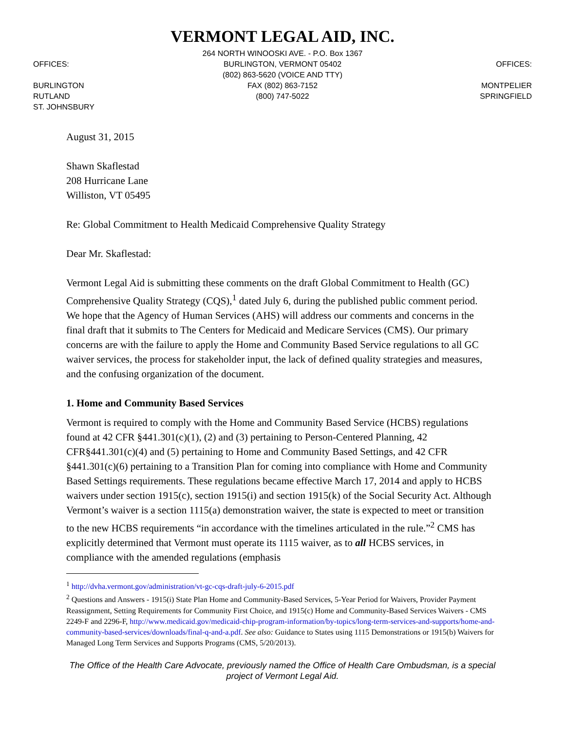OFFICES:
BURLINGTON
RUTLAND
ST. JOHNSBURY
VERMONT LEGAL AID, INC.
264 NORTH WINOOSKI AVE. - P.O. Box 1367
BURLINGTON, VERMONT 05402
(802) 863-5620 (VOICE AND TTY)
FAX (802) 863-7152
(800) 747-5022
OFFICES:
MONTPELIER
SPRINGFIELD
August 31, 2015
Shawn Skaflestad
208 Hurricane Lane
Williston, VT 05495
Re: Global Commitment to Health Medicaid Comprehensive Quality Strategy
Dear Mr. Skaflestad:
Vermont Legal Aid is submitting these comments on the draft Global Commitment to Health (GC) Comprehensive Quality Strategy (CQS),<sup>1</sup> dated July 6, during the published public comment period. We hope that the Agency of Human Services (AHS) will address our comments and concerns in the final draft that it submits to The Centers for Medicaid and Medicare Services (CMS). Our primary concerns are with the failure to apply the Home and Community Based Service regulations to all GC waiver services, the process for stakeholder input, the lack of defined quality strategies and measures, and the confusing organization of the document.
1. Home and Community Based Services
Vermont is required to comply with the Home and Community Based Service (HCBS) regulations found at 42 CFR §441.301(c)(1), (2) and (3) pertaining to Person-Centered Planning, 42 CFR§441.301(c)(4) and (5) pertaining to Home and Community Based Settings, and 42 CFR §441.301(c)(6) pertaining to a Transition Plan for coming into compliance with Home and Community Based Settings requirements. These regulations became effective March 17, 2014 and apply to HCBS waivers under section 1915(c), section 1915(i) and section 1915(k) of the Social Security Act. Although Vermont’s waiver is a section 1115(a) demonstration waiver, the state is expected to meet or transition to the new HCBS requirements “in accordance with the timelines articulated in the rule.”<sup>2</sup> CMS has explicitly determined that Vermont must operate its 1115 waiver, as to all HCBS services, in compliance with the amended regulations (emphasis
<sup>1</sup> http://dvha.vermont.gov/administration/vt-gc-cqs-draft-july-6-2015.pdf
<sup>2</sup> Questions and Answers - 1915(i) State Plan Home and Community-Based Services, 5-Year Period for Waivers, Provider Payment Reassignment, Setting Requirements for Community First Choice, and 1915(c) Home and Community-Based Services Waivers - CMS 2249-F and 2296-F, http://www.medicaid.gov/medicaid-chip-program-information/by-topics/long-term-services-and-supports/home-and-community-based-services/downloads/final-q-and-a.pdf. See also: Guidance to States using 1115 Demonstrations or 1915(b) Waivers for Managed Long Term Services and Supports Programs (CMS, 5/20/2013).
The Office of the Health Care Advocate, previously named the Office of Health Care Ombudsman, is a special project of Vermont Legal Aid.